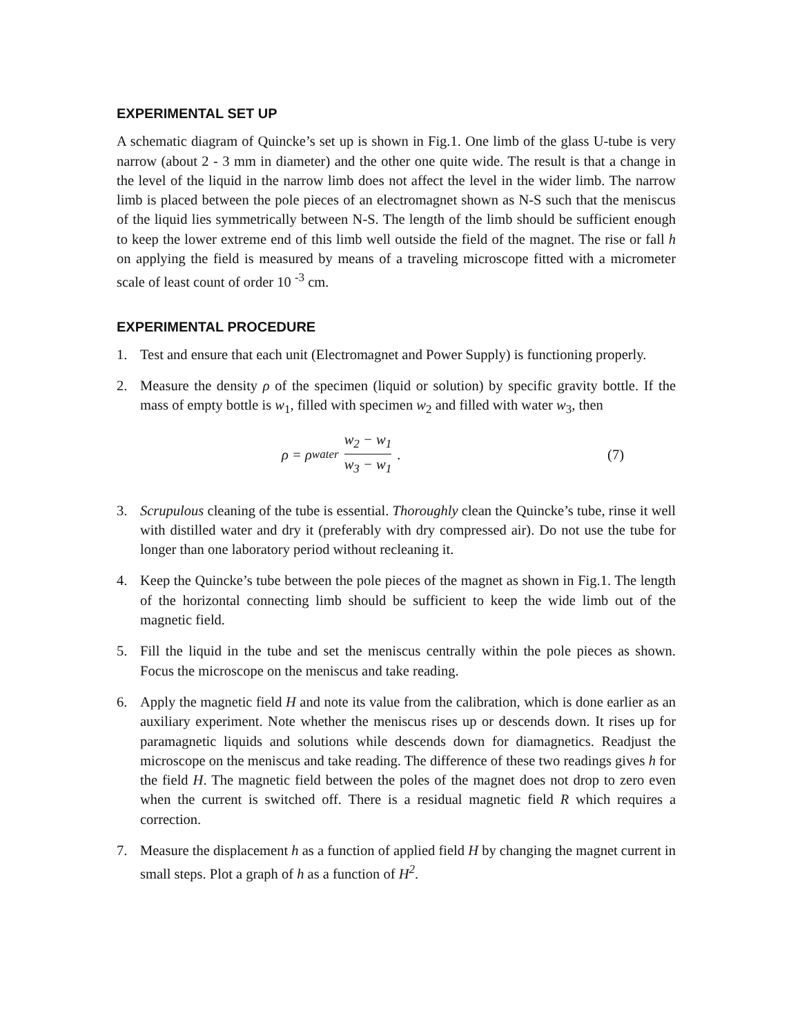EXPERIMENTAL SET UP
A schematic diagram of Quincke’s set up is shown in Fig.1. One limb of the glass U-tube is very narrow (about 2 - 3 mm in diameter) and the other one quite wide. The result is that a change in the level of the liquid in the narrow limb does not affect the level in the wider limb. The narrow limb is placed between the pole pieces of an electromagnet shown as N-S such that the meniscus of the liquid lies symmetrically between N-S. The length of the limb should be sufficient enough to keep the lower extreme end of this limb well outside the field of the magnet. The rise or fall h on applying the field is measured by means of a traveling microscope fitted with a micrometer scale of least count of order 10 <sup>-3</sup> cm.
EXPERIMENTAL PROCEDURE
1. Test and ensure that each unit (Electromagnet and Power Supply) is functioning properly.
2. Measure the density ρ of the specimen (liquid or solution) by specific gravity bottle. If the mass of empty bottle is w<sub>1</sub>, filled with specimen w<sub>2</sub> and filled with water w<sub>3</sub>, then
ρ = ρ<sub>water</sub> w<sub>2</sub> − w<sub>1</sub> w<sub>3</sub> − w<sub>1</sub> . (7)
3. Scrupulous cleaning of the tube is essential. Thoroughly clean the Quincke’s tube, rinse it well with distilled water and dry it (preferably with dry compressed air). Do not use the tube for longer than one laboratory period without recleaning it.
4. Keep the Quincke’s tube between the pole pieces of the magnet as shown in Fig.1. The length of the horizontal connecting limb should be sufficient to keep the wide limb out of the magnetic field.
5. Fill the liquid in the tube and set the meniscus centrally within the pole pieces as shown. Focus the microscope on the meniscus and take reading.
6. Apply the magnetic field H and note its value from the calibration, which is done earlier as an auxiliary experiment. Note whether the meniscus rises up or descends down. It rises up for paramagnetic liquids and solutions while descends down for diamagnetics. Readjust the microscope on the meniscus and take reading. The difference of these two readings gives h for the field H. The magnetic field between the poles of the magnet does not drop to zero even when the current is switched off. There is a residual magnetic field R which requires a correction.
7. Measure the displacement h as a function of applied field H by changing the magnet current in small steps. Plot a graph of h as a function of H<sup>2</sup>.